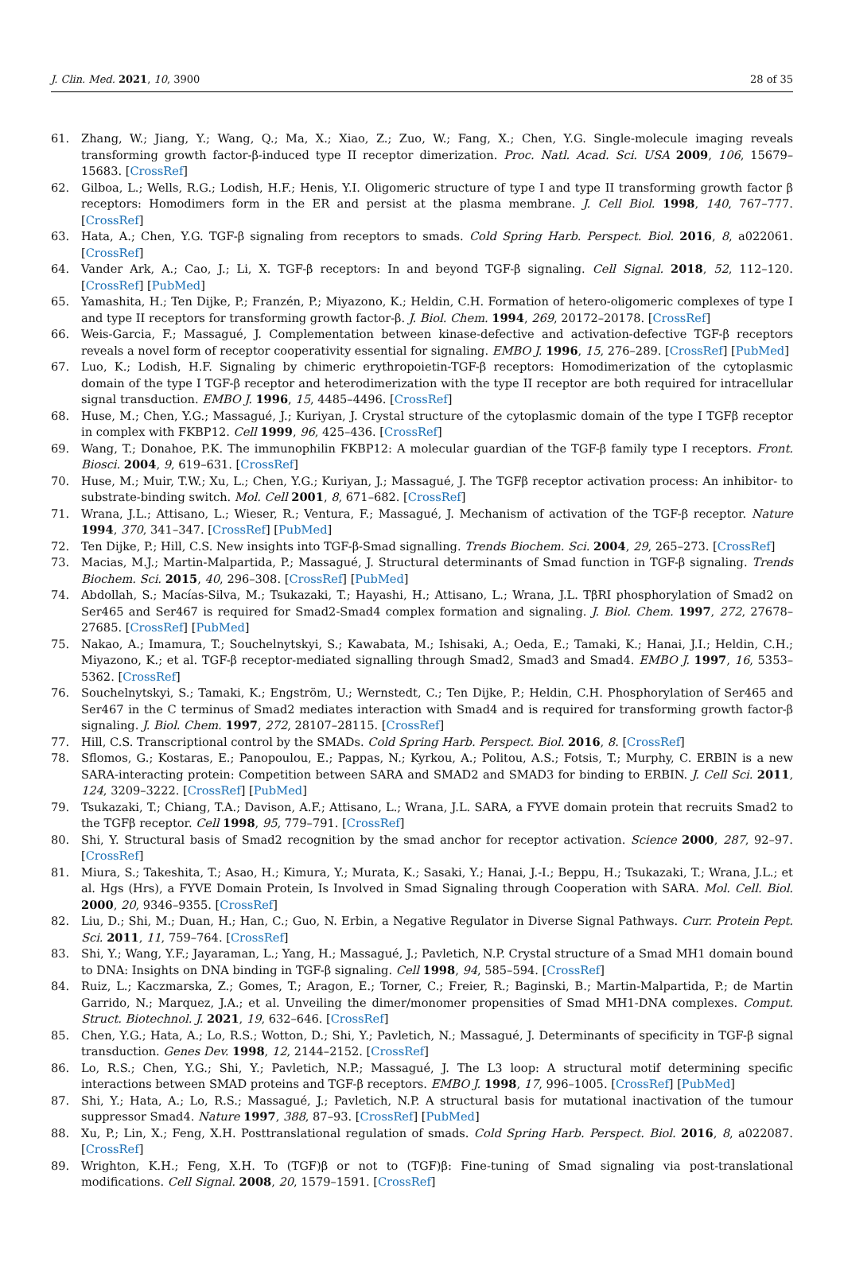J. Clin. Med. 2021, 10, 3900 28 of 35
61. Zhang, W.; Jiang, Y.; Wang, Q.; Ma, X.; Xiao, Z.; Zuo, W.; Fang, X.; Chen, Y.G. Single-molecule imaging reveals transforming growth factor-β-induced type II receptor dimerization. Proc. Natl. Acad. Sci. USA 2009, 106, 15679–15683. [CrossRef]
62. Gilboa, L.; Wells, R.G.; Lodish, H.F.; Henis, Y.I. Oligomeric structure of type I and type II transforming growth factor β receptors: Homodimers form in the ER and persist at the plasma membrane. J. Cell Biol. 1998, 140, 767–777. [CrossRef]
63. Hata, A.; Chen, Y.G. TGF-β signaling from receptors to smads. Cold Spring Harb. Perspect. Biol. 2016, 8, a022061. [CrossRef]
64. Vander Ark, A.; Cao, J.; Li, X. TGF-β receptors: In and beyond TGF-β signaling. Cell Signal. 2018, 52, 112–120. [CrossRef] [PubMed]
65. Yamashita, H.; Ten Dijke, P.; Franzén, P.; Miyazono, K.; Heldin, C.H. Formation of hetero-oligomeric complexes of type I and type II receptors for transforming growth factor-β. J. Biol. Chem. 1994, 269, 20172–20178. [CrossRef]
66. Weis-Garcia, F.; Massagué, J. Complementation between kinase-defective and activation-defective TGF-β receptors reveals a novel form of receptor cooperativity essential for signaling. EMBO J. 1996, 15, 276–289. [CrossRef] [PubMed]
67. Luo, K.; Lodish, H.F. Signaling by chimeric erythropoietin-TGF-β receptors: Homodimerization of the cytoplasmic domain of the type I TGF-β receptor and heterodimerization with the type II receptor are both required for intracellular signal transduction. EMBO J. 1996, 15, 4485–4496. [CrossRef]
68. Huse, M.; Chen, Y.G.; Massagué, J.; Kuriyan, J. Crystal structure of the cytoplasmic domain of the type I TGFβ receptor in complex with FKBP12. Cell 1999, 96, 425–436. [CrossRef]
69. Wang, T.; Donahoe, P.K. The immunophilin FKBP12: A molecular guardian of the TGF-β family type I receptors. Front. Biosci. 2004, 9, 619–631. [CrossRef]
70. Huse, M.; Muir, T.W.; Xu, L.; Chen, Y.G.; Kuriyan, J.; Massagué, J. The TGFβ receptor activation process: An inhibitor- to substrate-binding switch. Mol. Cell 2001, 8, 671–682. [CrossRef]
71. Wrana, J.L.; Attisano, L.; Wieser, R.; Ventura, F.; Massagué, J. Mechanism of activation of the TGF-β receptor. Nature 1994, 370, 341–347. [CrossRef] [PubMed]
72. Ten Dijke, P.; Hill, C.S. New insights into TGF-β-Smad signalling. Trends Biochem. Sci. 2004, 29, 265–273. [CrossRef]
73. Macias, M.J.; Martin-Malpartida, P.; Massagué, J. Structural determinants of Smad function in TGF-β signaling. Trends Biochem. Sci. 2015, 40, 296–308. [CrossRef] [PubMed]
74. Abdollah, S.; Macías-Silva, M.; Tsukazaki, T.; Hayashi, H.; Attisano, L.; Wrana, J.L. TβRI phosphorylation of Smad2 on Ser465 and Ser467 is required for Smad2-Smad4 complex formation and signaling. J. Biol. Chem. 1997, 272, 27678–27685. [CrossRef] [PubMed]
75. Nakao, A.; Imamura, T.; Souchelnytskyi, S.; Kawabata, M.; Ishisaki, A.; Oeda, E.; Tamaki, K.; Hanai, J.I.; Heldin, C.H.; Miyazono, K.; et al. TGF-β receptor-mediated signalling through Smad2, Smad3 and Smad4. EMBO J. 1997, 16, 5353–5362. [CrossRef]
76. Souchelnytskyi, S.; Tamaki, K.; Engström, U.; Wernstedt, C.; Ten Dijke, P.; Heldin, C.H. Phosphorylation of Ser465 and Ser467 in the C terminus of Smad2 mediates interaction with Smad4 and is required for transforming growth factor-β signaling. J. Biol. Chem. 1997, 272, 28107–28115. [CrossRef]
77. Hill, C.S. Transcriptional control by the SMADs. Cold Spring Harb. Perspect. Biol. 2016, 8. [CrossRef]
78. Sflomos, G.; Kostaras, E.; Panopoulou, E.; Pappas, N.; Kyrkou, A.; Politou, A.S.; Fotsis, T.; Murphy, C. ERBIN is a new SARA-interacting protein: Competition between SARA and SMAD2 and SMAD3 for binding to ERBIN. J. Cell Sci. 2011, 124, 3209–3222. [CrossRef] [PubMed]
79. Tsukazaki, T.; Chiang, T.A.; Davison, A.F.; Attisano, L.; Wrana, J.L. SARA, a FYVE domain protein that recruits Smad2 to the TGFβ receptor. Cell 1998, 95, 779–791. [CrossRef]
80. Shi, Y. Structural basis of Smad2 recognition by the smad anchor for receptor activation. Science 2000, 287, 92–97. [CrossRef]
81. Miura, S.; Takeshita, T.; Asao, H.; Kimura, Y.; Murata, K.; Sasaki, Y.; Hanai, J.-I.; Beppu, H.; Tsukazaki, T.; Wrana, J.L.; et al. Hgs (Hrs), a FYVE Domain Protein, Is Involved in Smad Signaling through Cooperation with SARA. Mol. Cell. Biol. 2000, 20, 9346–9355. [CrossRef]
82. Liu, D.; Shi, M.; Duan, H.; Han, C.; Guo, N. Erbin, a Negative Regulator in Diverse Signal Pathways. Curr. Protein Pept. Sci. 2011, 11, 759–764. [CrossRef]
83. Shi, Y.; Wang, Y.F.; Jayaraman, L.; Yang, H.; Massagué, J.; Pavletich, N.P. Crystal structure of a Smad MH1 domain bound to DNA: Insights on DNA binding in TGF-β signaling. Cell 1998, 94, 585–594. [CrossRef]
84. Ruiz, L.; Kaczmarska, Z.; Gomes, T.; Aragon, E.; Torner, C.; Freier, R.; Baginski, B.; Martin-Malpartida, P.; de Martin Garrido, N.; Marquez, J.A.; et al. Unveiling the dimer/monomer propensities of Smad MH1-DNA complexes. Comput. Struct. Biotechnol. J. 2021, 19, 632–646. [CrossRef]
85. Chen, Y.G.; Hata, A.; Lo, R.S.; Wotton, D.; Shi, Y.; Pavletich, N.; Massagué, J. Determinants of specificity in TGF-β signal transduction. Genes Dev. 1998, 12, 2144–2152. [CrossRef]
86. Lo, R.S.; Chen, Y.G.; Shi, Y.; Pavletich, N.P.; Massagué, J. The L3 loop: A structural motif determining specific interactions between SMAD proteins and TGF-β receptors. EMBO J. 1998, 17, 996–1005. [CrossRef] [PubMed]
87. Shi, Y.; Hata, A.; Lo, R.S.; Massagué, J.; Pavletich, N.P. A structural basis for mutational inactivation of the tumour suppressor Smad4. Nature 1997, 388, 87–93. [CrossRef] [PubMed]
88. Xu, P.; Lin, X.; Feng, X.H. Posttranslational regulation of smads. Cold Spring Harb. Perspect. Biol. 2016, 8, a022087. [CrossRef]
89. Wrighton, K.H.; Feng, X.H. To (TGF)β or not to (TGF)β: Fine-tuning of Smad signaling via post-translational modifications. Cell Signal. 2008, 20, 1579–1591. [CrossRef]